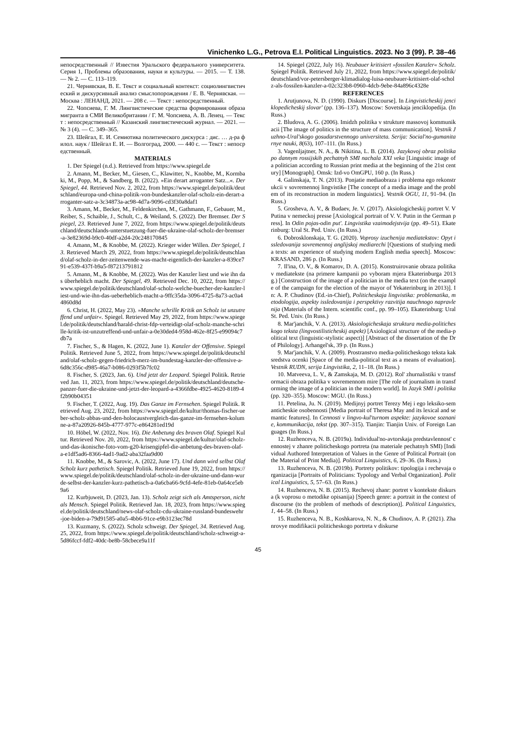Vinichenko L.G., Petrova E.I. Political Linguistics. 2023. No 3 (99). P. 38–46
непосредственный // Известия Уральского федерального университета. Серия 1, Проблемы образования, науки и культуры. — 2015. — Т. 138. — № 2. — С. 113–119.
21. Чернявская, В. Е. Текст и социальный контекст: социолингвистический и дискурсивный анализ смыслопорождения / Е. В. Чернявская. — Москва : ЛЕНАНД, 2021. — 208 с. — Текст : непосредственный.
22. Чопсиева, Г. М. Лингвистические средства формирования образа мигранта в СМИ Великобритании / Г. М. Чопсиева, А. В. Ленец. — Текст : непосредственный // Казанский лингвистический журнал. — 2021. — № 3 (4). — С. 349–365.
23. Шейгал, Е. И. Семиотика политического дискурса : дис. … д-ра филол. наук / Шейгал Е. И. — Волгоград, 2000. — 440 с. — Текст : непосредственный.
MATERIALS
1. Der Spiegel (n.d.). Retrieved from https://www.spiegel.de
2. Amann, M., Becker, M., Giesen, C., Klawitter, N., Knobbe, M., Kormbaki, M., Popp, M., & Sandberg, B. (2022). »Ein derart arroganter Satz...«. Der Spiegel, 44. Retrieved Nov. 2, 2022, from https://www.spiegel.de/politik/deutschland/europa-und-china-politik-von-bundeskanzler-olaf-scholz-ein-derart-arroganter-satz-a-3c34873a-ac98-4d7a-9096-cd3f30a8daf1
3. Amann, M., Becker, M., Feldenkirchen, M., Gathmann, F., Gebauer, M., Reiber, S., Schaible, J., Schult, C., & Weiland, S. (2022). Der Bremser. Der Spiegel, 23. Retrieved June 7, 2022, from https://www.spiegel.de/politik/deutschland/deutschlands-unterstuetzung-fuer-die-ukraine-olaf-scholz-der-bremser-a-3e82369d-b9c0-40df-a2d4-20c248170845
4. Amann, M., & Knobbe, M. (2022). Krieger wider Willen. Der Spiegel, 13. Retrieved March 29, 2022, from https://www.spiegel.de/politik/deutschland/olaf-scholz-in-der-zeitenwende-was-macht-eigentlich-der-kanzler-a-839ce791-e539-437f-b9a5-f87213791812
5. Amann, M., & Knobbe, M. (2022). Was der Kanzler liest und wie ihn das überheblich macht. Der Spiegel, 49. Retrieved Dec. 10, 2022, from https://www.spiegel.de/politik/deutschland/olaf-scholz-welche-buecher-der-kanzler-liest-und-wie-ihn-das-ueberheblich-macht-a-9ffc35da-3096-4725-8a73-ac0a44860d8d
6. Christ, H. (2022, May 23). »Manche schrille Kritik an Scholz ist unzutreffend und unfair«. Spiegel. Retrieved May 29, 2022, from https://www.spiegel.de/politik/deutschland/harald-christ-fdp-verteidigt-olaf-scholz-manche-schrille-kritik-ist-unzutreffend-und-unfair-a-0e30ded4-958d-462e-8f25-e99094c7db7a
7. Fischer, S., & Hagen, K. (2022, June 1). Kanzler der Offensive. Spiegel Politik. Retrieved June 5, 2022, from https://www.spiegel.de/politik/deutschland/olaf-scholz-gegen-friedrich-merz-im-bundestag-kanzler-der-offensive-a-6d8c356c-d985-46a7-b086-0293f5b7fc02
8. Fischer, S. (2023, Jan. 6). Und jetzt der Leopard. Spiegel Politik. Retrieved Jan. 11, 2023, from https://www.spiegel.de/politik/deutschland/deutsche-panzer-fuer-die-ukraine-und-jetzt-der-leopard-a-4366fdbe-4925-4620-8189-4f2b90b04351
9. Fischer, T. (2022, Aug. 19). Das Ganze im Fernsehen. Spiegel Politik. Retrieved Aug. 23, 2022, from https://www.spiegel.de/kultur/thomas-fischer-ueber-scholz-abbas-und-den-holocaustvergleich-das-ganze-im-fernsehen-kolumne-a-87a20926-845b-4777-977c-e864281ed19d
10. Höbel, W. (2022, Nov. 16). Die Anbetung des braven Olaf. Spiegel Kultur. Retrieved Nov. 20, 2022, from https://www.spiegel.de/kultur/olaf-scholz-und-das-ikonische-foto-vom-g20-krisengipfel-die-anbetung-des-braven-olaf-a-e1df5ad6-8366-4ad1-9ad2-aba32faa9d00
11. Knobbe, M., & Sarovic, A. (2022, June 17). Und dann wird selbst Olaf Scholz kurz pathetisch. Spiegel Politik. Retrieved June 19, 2022, from https://www.spiegel.de/politik/deutschland/olaf-scholz-in-der-ukraine-und-dann-wurde-selbst-der-kanzler-kurz-pathetisch-a-0a6cba66-9cfd-4efe-81eb-0a64ce5eb9a6
12. Kurbjuweit, D. (2023, Jan. 13). Scholz zeigt sich als Amtsperson, nicht als Mensch. Spiegel Politik. Retrieved Jan. 18, 2023, from https://www.spiegel.de/politik/deutschland/news-olaf-scholz-cdu-ukraine-russland-bundeswehr-joe-biden-a-79d91585-a0a5-4bb6-91ce-e9b3123ec78d
13. Kuzmany, S. (2022). Scholz schweigt. Der Spiegel, 34. Retrieved Aug. 25, 2022, from https://www.spiegel.de/politik/deutschland/scholz-schweigt-a-5d86fccf-fdf2-40dc-be8b-58cbece9a11f
14. Spiegel (2022, July 16). Neubauer kritisiert »fossilen Kanzler« Scholz. Spiegel Politik. Retrieved July 21, 2022, from https://www.spiegel.de/politik/deutschland/vor-petersberger-klimadialog-luisa-neubauer-kritisiert-olaf-scholz-als-fossilen-kanzler-a-02c323b8-0960-4dcb-9ebe-84a896c4328e
REFERENCES
1. Arutjunova, N. D. (1990). Diskurs [Discourse]. In Lingvisticheskij jenciklopedicheskij slovar' (pp. 136–137). Moscow: Sovetskaja jenciklopedija. (In Russ.)
2. Bludova, A. G. (2006). Imidzh politika v strukture massovoj kommunikacii [The image of politics in the structure of mass communication]. Vestnik Juzhno-Ural'skogo gosudarstvennogo universiteta. Serija: Social'no-gumanitarnye nauki, 8(63), 107–111. (In Russ.)
3. Vagenljajtner, N. A., & Nikitina, L. B. (2014). Jazykovoj obraz politika po dannym rossijskih pechatnyh SMI nachala XXI veka [Linguistic image of a politician according to Russian print media at the beginning of the 21st century] [Monograph]. Omsk: Izd-vo OmGPU, 160 p. (In Russ.)
4. Galinskaja, T. N. (2013). Ponjatie mediaobraza i problema ego rekonstrukcii v sovremennoj lingvistike [The concept of a media image and the problem of its reconstruction in modern linguistics]. Vestnik OGU, 11, 91–94. (In Russ.)
5. Grosheva, A. V., & Budaev, Je. V. (2017). Aksiologicheskij portret V. V Putina v nemeckoj presse [Axiological portrait of V. V. Putin in the German press]. In Odin pojas-odin put'. Lingvistika vzaimodejstvija (pp. 49–51). Ekaterinburg: Ural St. Ped. Univ. (In Russ.)
6. Dobrosklonskaja, T. G. (2020). Voprosy izuchenija mediatekstov: Opyt issledovanija sovremennoj anglijskoj mediarechi [Questions of studying media texts: an experience of studying modern English media speech]. Moscow: KRASAND, 286 p. (In Russ.)
7. Il'ina, O. V., & Komarov, D. A. (2015). Konstruirovanie obraza politika v mediatekste (na primere kampanii po vyboram mjera Ekaterinburga 2013 g.) [Construction of the image of a politician in the media text (on the example of the campaign for the election of the mayor of Yekaterinburg in 2013)]. In: A. P. Chudinov (Ed.-in-Chief), Politicheskaja lingvistika: problematika, metodologija, aspekty issledovanija i perspektivy razvitija nauchnogo napravlenija (Materials of the Intern. scientific conf., pp. 99–105). Ekaterinburg: Ural St. Ped. Univ. (In Russ.)
8. Mar'janchik, V. A. (2013). Aksiologicheskaja struktura media-politicheskogo teksta (lingvostilisticheskij aspekt) [Axiological structure of the media-political text (linguistic-stylistic aspect)] [Abstract of the dissertation of the Dr of Philology]. Arhangel'sk, 39 p. (In Russ.)
9. Mar'janchik, V. A. (2009). Prostranstvo media-politicheskogo teksta kak sredstva ocenki [Space of the media-political text as a means of evaluation]. Vestnik RUDN, serija Lingvistika, 2, 11–18. (In Russ.)
10. Matveeva, L. V., & Zamskaja, M. D. (2012). Rol' zhurnalistiki v transformacii obraza politika v sovremennom mire [The role of journalism in transforming the image of a politician in the modern world]. In Jazyk SMI i politika (pp. 320–355). Moscow: MGU. (In Russ.)
11. Petelina, Ju. N. (2019). Medijnyj portret Terezy Mej i ego leksiko-semanticheskie osobennosti [Media portrait of Theresa May and its lexical and semantic features]. In Cennosti v lingvo-kul'turnom aspekte: jazykovoe soznanie, kommunikacija, tekst (pp. 307–315). Tianjin: Tianjin Univ. of Foreign Languages (In Russ.)
12. Ruzhenceva, N. B. (2019a). Individual'no-avtorskaja predstavlennost' cennostej v zhanre politicheskogo portreta (na materiale pechatnyh SMI) [Individual Authored Interpretation of Values in the Genre of Political Portrait (on the Material of Print Media)]. Political Linguistics, 6, 29–36. (In Russ.)
13. Ruzhenceva, N. B. (2019b). Portrety politikov: tipologija i rechevaja organizacija [Portraits of Politicians: Typology and Verbal Organization]. Political Linguistics, 5, 57–63. (In Russ.)
14. Ruzhenceva, N. B. (2015). Rechevoj zhanr: portret v kontekste diskursa (k voprosu o metodike opisanija) [Speech genre: a portrait in the context of discourse (to the problem of methods of description)]. Political Linguistics, 1, 44–58. (In Russ.)
15. Ruzhenceva, N. B., Koshkarova, N. N., & Chudinov, A. P. (2021). Zhanrovye modifikacii politicheskogo portreta v diskurse
45